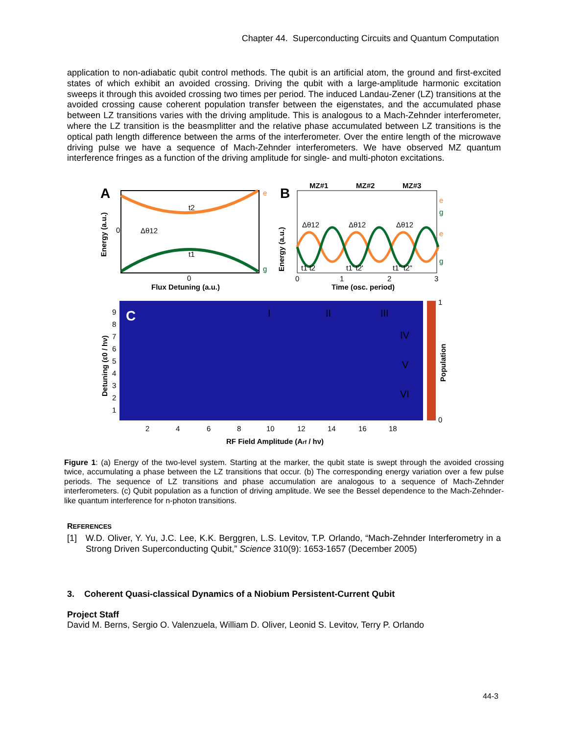Chapter 44. Superconducting Circuits and Quantum Computation
application to non-adiabatic qubit control methods. The qubit is an artificial atom, the ground and first-excited states of which exhibit an avoided crossing. Driving the qubit with a large-amplitude harmonic excitation sweeps it through this avoided crossing two times per period. The induced Landau-Zener (LZ) transitions at the avoided crossing cause coherent population transfer between the eigenstates, and the accumulated phase between LZ transitions varies with the driving amplitude. This is analogous to a Mach-Zehnder interferometer, where the LZ transition is the beasmplitter and the relative phase accumulated between LZ transitions is the optical path length difference between the arms of the interferometer. Over the entire length of the microwave driving pulse we have a sequence of Mach-Zehnder interferometers. We have observed MZ quantum interference fringes as a function of the driving amplitude for single- and multi-photon excitations.
A
e
g
t2
t1
Δθ12
0
Flux Detuning (a.u.)
0
Energy (a.u.)
B
MZ#1
MZ#2
MZ#3
e
g
e
g
Δθ12
Δθ12
Δθ12
t1 t2
t1' t2'
t1" t2"
0
1
2
3
Time (osc. period)
Energy (a.u.)
C
I
II
III
IV
V
VI
9
8
7
6
5
4
3
2
1
2
4
6
8
10
12
14
16
18
RF Field Amplitude (Arf / hν)
Detuning (ε0 / hν)
1
0
Population
Figure 1: (a) Energy of the two-level system. Starting at the marker, the qubit state is swept through the avoided crossing twice, accumulating a phase between the LZ transitions that occur. (b) The corresponding energy variation over a few pulse periods. The sequence of LZ transitions and phase accumulation are analogous to a sequence of Mach-Zehnder interferometers. (c) Qubit population as a function of driving amplitude. We see the Bessel dependence to the Mach-Zehnder-like quantum interference for n-photon transitions.
REFERENCES
[1] W.D. Oliver, Y. Yu, J.C. Lee, K.K. Berggren, L.S. Levitov, T.P. Orlando, “Mach-Zehnder Interferometry in a Strong Driven Superconducting Qubit,” Science 310(9): 1653-1657 (December 2005)
3. Coherent Quasi-classical Dynamics of a Niobium Persistent-Current Qubit
Project Staff
David M. Berns, Sergio O. Valenzuela, William D. Oliver, Leonid S. Levitov, Terry P. Orlando
44-3